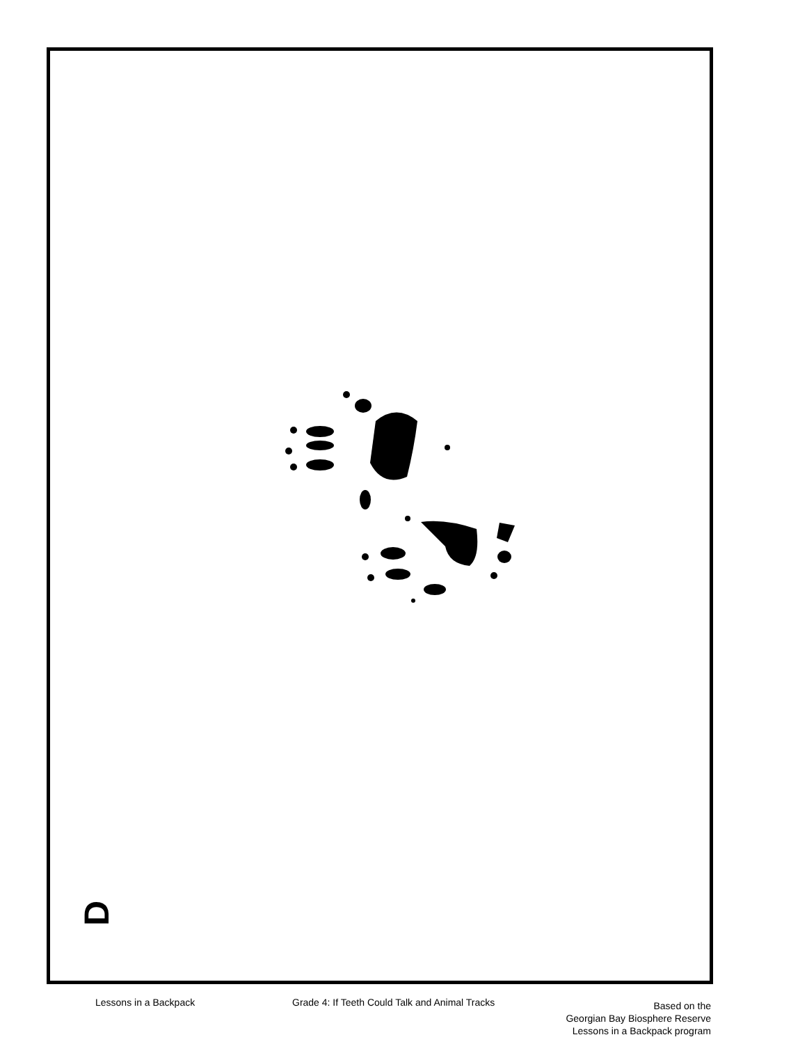D
Lessons in a Backpack Grade 4: If Teeth Could Talk and Animal Tracks
Based on the
Georgian Bay Biosphere Reserve
Lessons in a Backpack program